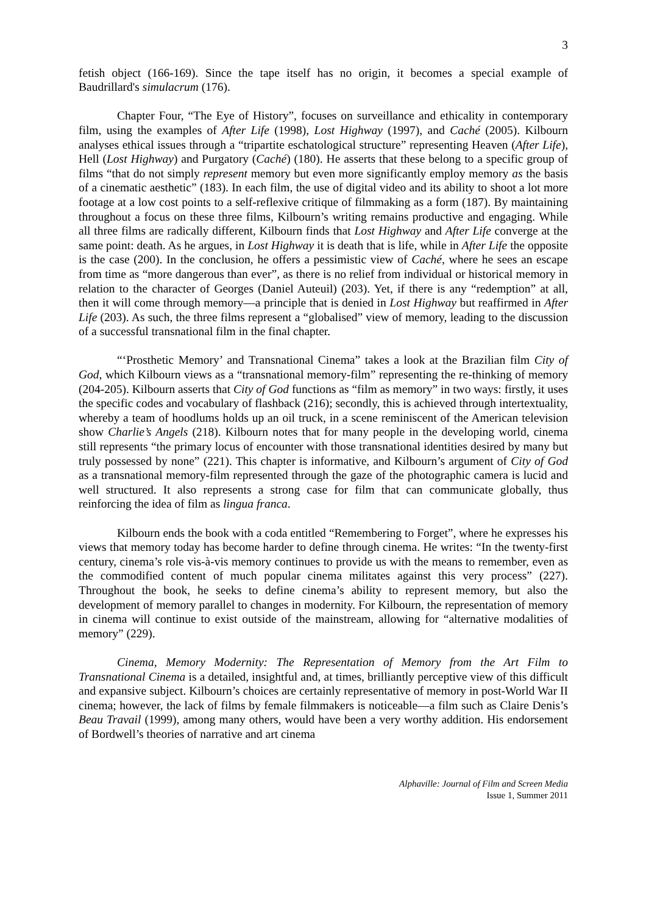3
fetish object (166-169). Since the tape itself has no origin, it becomes a special example of Baudrillard's simulacrum (176).
Chapter Four, “The Eye of History”, focuses on surveillance and ethicality in contemporary film, using the examples of After Life (1998), Lost Highway (1997), and Caché (2005). Kilbourn analyses ethical issues through a “tripartite eschatological structure” representing Heaven (After Life), Hell (Lost Highway) and Purgatory (Caché) (180). He asserts that these belong to a specific group of films “that do not simply represent memory but even more significantly employ memory as the basis of a cinematic aesthetic” (183). In each film, the use of digital video and its ability to shoot a lot more footage at a low cost points to a self-reflexive critique of filmmaking as a form (187). By maintaining throughout a focus on these three films, Kilbourn’s writing remains productive and engaging. While all three films are radically different, Kilbourn finds that Lost Highway and After Life converge at the same point: death. As he argues, in Lost Highway it is death that is life, while in After Life the opposite is the case (200). In the conclusion, he offers a pessimistic view of Caché, where he sees an escape from time as “more dangerous than ever”, as there is no relief from individual or historical memory in relation to the character of Georges (Daniel Auteuil) (203). Yet, if there is any “redemption” at all, then it will come through memory—a principle that is denied in Lost Highway but reaffirmed in After Life (203). As such, the three films represent a “globalised” view of memory, leading to the discussion of a successful transnational film in the final chapter.
“‘Prosthetic Memory’ and Transnational Cinema” takes a look at the Brazilian film City of God, which Kilbourn views as a “transnational memory-film” representing the re-thinking of memory (204-205). Kilbourn asserts that City of God functions as “film as memory” in two ways: firstly, it uses the specific codes and vocabulary of flashback (216); secondly, this is achieved through intertextuality, whereby a team of hoodlums holds up an oil truck, in a scene reminiscent of the American television show Charlie’s Angels (218). Kilbourn notes that for many people in the developing world, cinema still represents “the primary locus of encounter with those transnational identities desired by many but truly possessed by none” (221). This chapter is informative, and Kilbourn’s argument of City of God as a transnational memory-film represented through the gaze of the photographic camera is lucid and well structured. It also represents a strong case for film that can communicate globally, thus reinforcing the idea of film as lingua franca.
Kilbourn ends the book with a coda entitled “Remembering to Forget”, where he expresses his views that memory today has become harder to define through cinema. He writes: “In the twenty-first century, cinema’s role vis-à-vis memory continues to provide us with the means to remember, even as the commodified content of much popular cinema militates against this very process” (227). Throughout the book, he seeks to define cinema’s ability to represent memory, but also the development of memory parallel to changes in modernity. For Kilbourn, the representation of memory in cinema will continue to exist outside of the mainstream, allowing for “alternative modalities of memory” (229).
Cinema, Memory Modernity: The Representation of Memory from the Art Film to Transnational Cinema is a detailed, insightful and, at times, brilliantly perceptive view of this difficult and expansive subject. Kilbourn’s choices are certainly representative of memory in post-World War II cinema; however, the lack of films by female filmmakers is noticeable—a film such as Claire Denis’s Beau Travail (1999), among many others, would have been a very worthy addition. His endorsement of Bordwell’s theories of narrative and art cinema
Alphaville: Journal of Film and Screen Media
Issue 1, Summer 2011